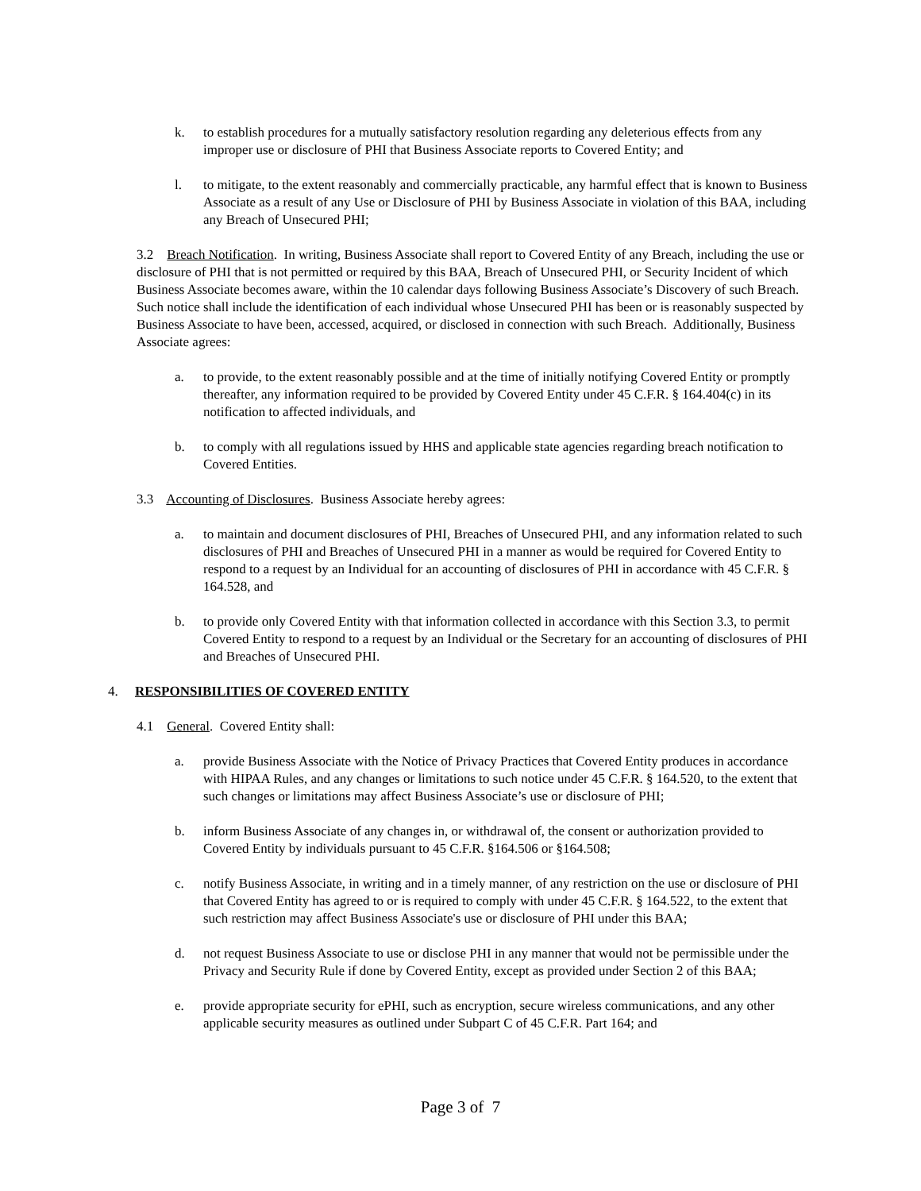k. to establish procedures for a mutually satisfactory resolution regarding any deleterious effects from any improper use or disclosure of PHI that Business Associate reports to Covered Entity; and
l. to mitigate, to the extent reasonably and commercially practicable, any harmful effect that is known to Business Associate as a result of any Use or Disclosure of PHI by Business Associate in violation of this BAA, including any Breach of Unsecured PHI;
3.2 Breach Notification. In writing, Business Associate shall report to Covered Entity of any Breach, including the use or disclosure of PHI that is not permitted or required by this BAA, Breach of Unsecured PHI, or Security Incident of which Business Associate becomes aware, within the 10 calendar days following Business Associate’s Discovery of such Breach. Such notice shall include the identification of each individual whose Unsecured PHI has been or is reasonably suspected by Business Associate to have been, accessed, acquired, or disclosed in connection with such Breach. Additionally, Business Associate agrees:
a. to provide, to the extent reasonably possible and at the time of initially notifying Covered Entity or promptly thereafter, any information required to be provided by Covered Entity under 45 C.F.R. § 164.404(c) in its notification to affected individuals, and
b. to comply with all regulations issued by HHS and applicable state agencies regarding breach notification to Covered Entities.
3.3 Accounting of Disclosures. Business Associate hereby agrees:
a. to maintain and document disclosures of PHI, Breaches of Unsecured PHI, and any information related to such disclosures of PHI and Breaches of Unsecured PHI in a manner as would be required for Covered Entity to respond to a request by an Individual for an accounting of disclosures of PHI in accordance with 45 C.F.R. § 164.528, and
b. to provide only Covered Entity with that information collected in accordance with this Section 3.3, to permit Covered Entity to respond to a request by an Individual or the Secretary for an accounting of disclosures of PHI and Breaches of Unsecured PHI.
4. RESPONSIBILITIES OF COVERED ENTITY
4.1 General. Covered Entity shall:
a. provide Business Associate with the Notice of Privacy Practices that Covered Entity produces in accordance with HIPAA Rules, and any changes or limitations to such notice under 45 C.F.R. § 164.520, to the extent that such changes or limitations may affect Business Associate’s use or disclosure of PHI;
b. inform Business Associate of any changes in, or withdrawal of, the consent or authorization provided to Covered Entity by individuals pursuant to 45 C.F.R. §164.506 or §164.508;
c. notify Business Associate, in writing and in a timely manner, of any restriction on the use or disclosure of PHI that Covered Entity has agreed to or is required to comply with under 45 C.F.R. § 164.522, to the extent that such restriction may affect Business Associate's use or disclosure of PHI under this BAA;
d. not request Business Associate to use or disclose PHI in any manner that would not be permissible under the Privacy and Security Rule if done by Covered Entity, except as provided under Section 2 of this BAA;
e. provide appropriate security for ePHI, such as encryption, secure wireless communications, and any other applicable security measures as outlined under Subpart C of 45 C.F.R. Part 164; and
Page 3 of 7